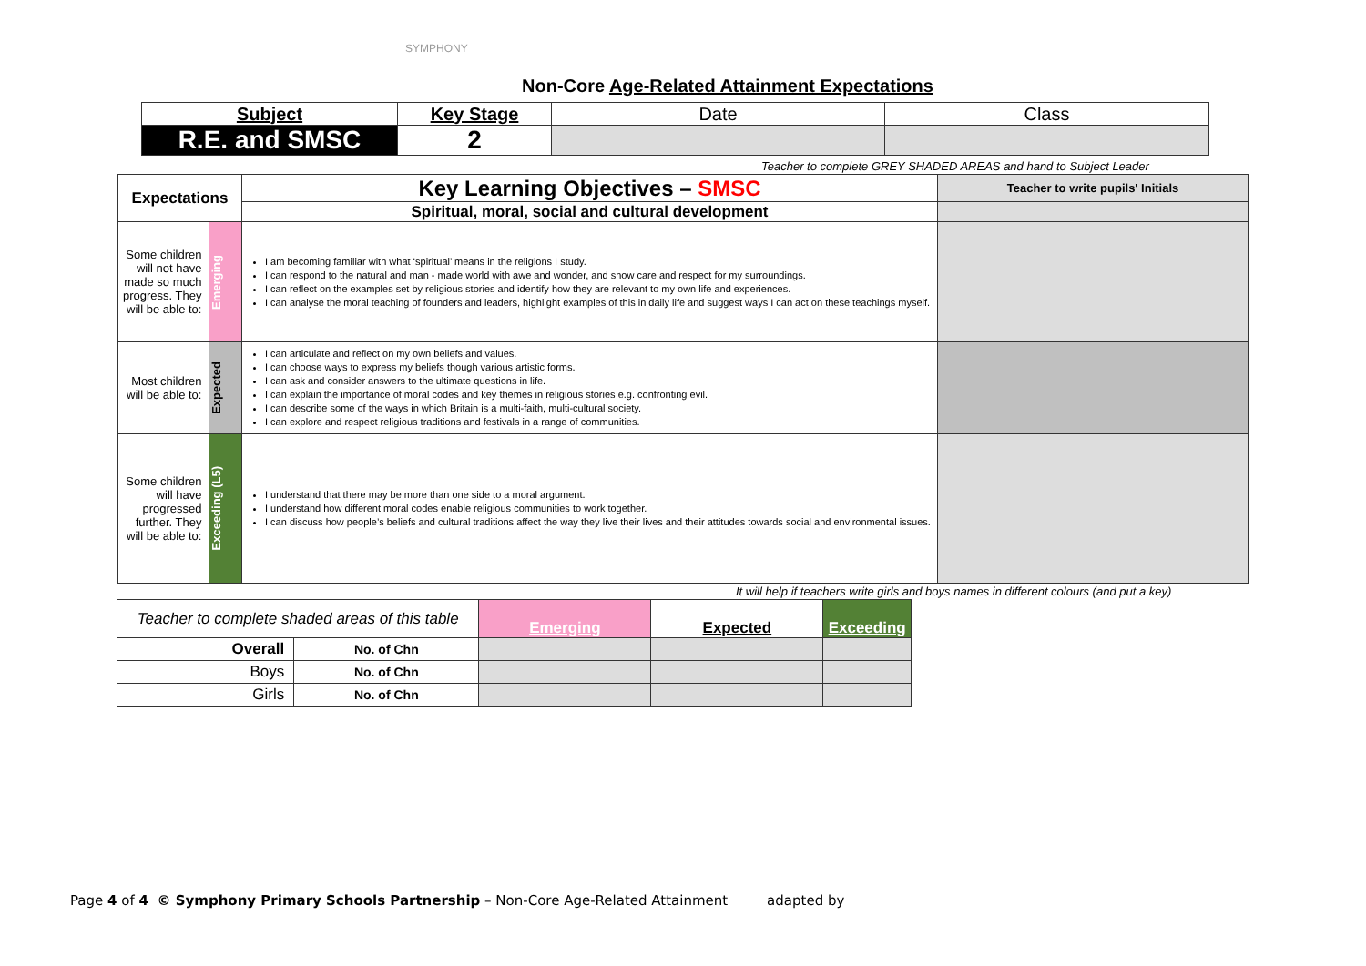SYMPHONY
Non-Core Age-Related Attainment Expectations
| Subject | Key Stage | Date | Class |
| R.E. and SMSC | 2 | | |
Teacher to complete GREY SHADED AREAS and hand to Subject Leader
| Expectations | | Key Learning Objectives – SMSC | Teacher to write pupils' Initials |
| | | Spiritual, moral, social and cultural development | |
| Some children will not have made so much progress. They will be able to: | Emerging | I am becoming familiar with what ‘spiritual’ means in the religions I study. I can respond to the natural and man - made world with awe and wonder, and show care and respect for my surroundings. I can reflect on the examples set by religious stories and identify how they are relevant to my own life and experiences. I can analyse the moral teaching of founders and leaders, highlight examples of this in daily life and suggest ways I can act on these teachings myself. | |
| Most children will be able to: | Expected | I can articulate and reflect on my own beliefs and values. I can choose ways to express my beliefs though various artistic forms. I can ask and consider answers to the ultimate questions in life. I can explain the importance of moral codes and key themes in religious stories e.g. confronting evil. I can describe some of the ways in which Britain is a multi-faith, multi-cultural society. I can explore and respect religious traditions and festivals in a range of communities. | |
| Some children will have progressed further. They will be able to: | Exceeding (L5) | I understand that there may be more than one side to a moral argument. I understand how different moral codes enable religious communities to work together. I can discuss how people’s beliefs and cultural traditions affect the way they live their lives and their attitudes towards social and environmental issues. | |
It will help if teachers write girls and boys names in different colours (and put a key)
| Teacher to complete shaded areas of this table | | Emerging | Expected | Exceeding |
| Overall | No. of Chn | | | |
| Boys | No. of Chn | | | |
| Girls | No. of Chn | | | |
Page 4 of 4 © Symphony Primary Schools Partnership – Non-Core Age-Related Attainment adapted by